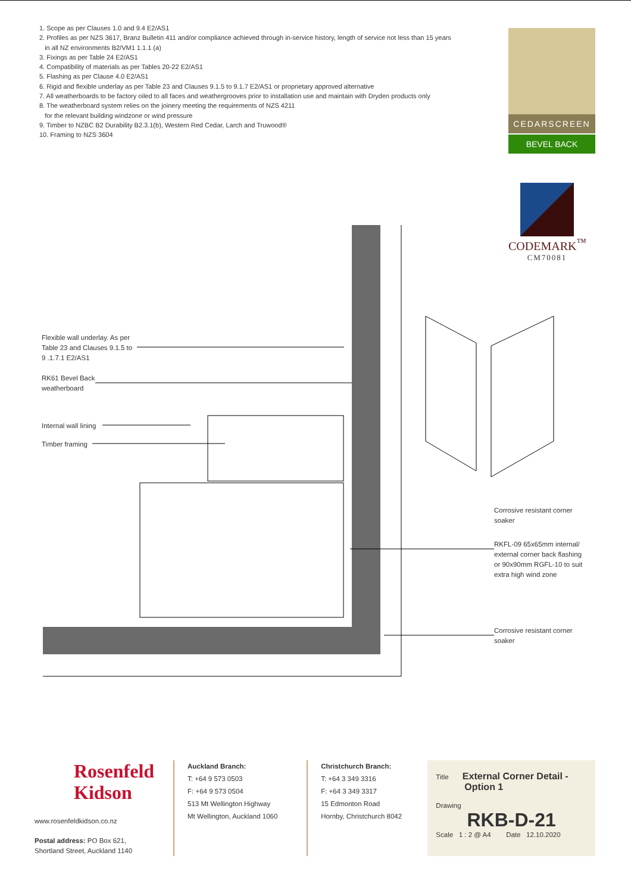1. Scope as per Clauses 1.0 and 9.4 E2/AS1
2. Profiles as per NZS 3617, Branz Bulletin 411 and/or compliance achieved through in-service history, length of service not less than 15 years
in all NZ environments B2/VM1 1.1.1 (a)
3. Fixings as per Table 24 E2/AS1
4. Compatibility of materials as per Tables 20-22 E2/AS1
5. Flashing as per Clause 4.0 E2/AS1
6. Rigid and flexible underlay as per Table 23 and Clauses 9.1.5 to 9.1.7 E2/AS1 or proprietary approved alternative
7. All weatherboards to be factory oiled to all faces and weathergrooves prior to installation use and maintain with Dryden products only
8. The weatherboard system relies on the joinery meeting the requirements of NZS 4211
for the relevant building windzone or wind pressure
9. Timber to NZBC B2 Durability B2.3.1(b), Western Red Cedar, Larch and Truwood®
10. Framing to NZS 3604
CEDARSCREEN
BEVEL BACK
CODEMARK<sup>™</sup>
CM70081
Flexible wall underlay. As per
Table 23 and Clauses 9.1.5 to
9 .1.7.1 E2/AS1
RK61 Bevel Back
weatherboard
Internal wall lining
Timber framing
Corrosive resistant corner
soaker
RKFL-09 65x65mm internal/
external corner back flashing
or 90x90mm RGFL-10 to suit
extra high wind zone
Corrosive resistant corner
soaker
Rosenfeld
Kidson
www.rosenfeldkidson.co.nz
Postal address: PO Box 621,
Shortland Street, Auckland 1140
Auckland Branch:
T: +64 9 573 0503
F: +64 9 573 0504
513 Mt Wellington Highway
Mt Wellington, Auckland 1060
Christchurch Branch:
T: +64 3 349 3316
F: +64 3 349 3317
15 Edmonton Road
Hornby, Christchurch 8042
Title External Corner Detail -
Option 1
Drawing
RKB-D-21
Scale 1 : 2 @ A4 Date 12.10.2020